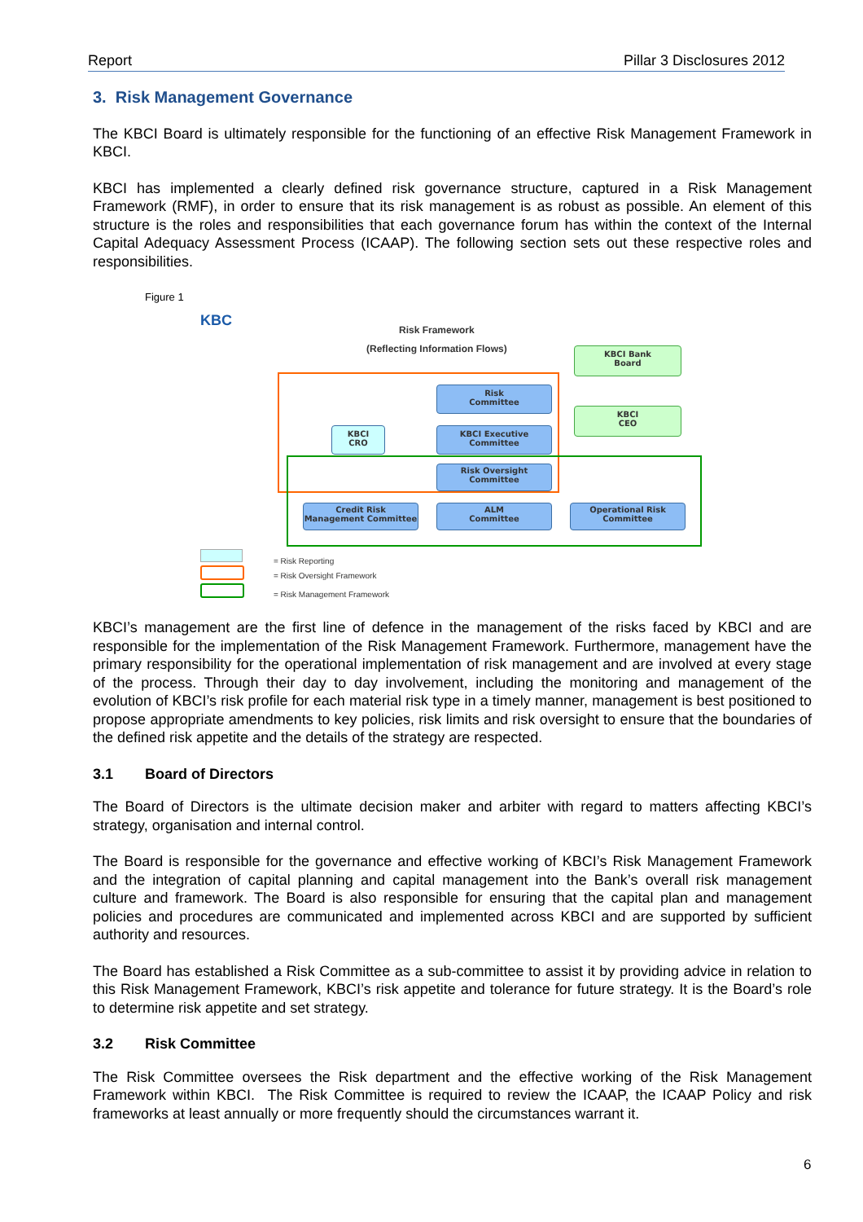Report Pillar 3 Disclosures 2012
3. Risk Management Governance
The KBCI Board is ultimately responsible for the functioning of an effective Risk Management Framework in KBCI.
KBCI has implemented a clearly defined risk governance structure, captured in a Risk Management Framework (RMF), in order to ensure that its risk management is as robust as possible. An element of this structure is the roles and responsibilities that each governance forum has within the context of the Internal Capital Adequacy Assessment Process (ICAAP). The following section sets out these respective roles and responsibilities.
Figure 1
KBC
Risk Framework
(Reflecting Information Flows)
KBCI Bank
Board
Risk
Committee
KBCI
CEO
KBCI
CRO
KBCI Executive
Committee
Risk Oversight
Committee
Credit Risk
Management Committee
ALM
Committee
Operational Risk
Committee
= Risk Reporting
= Risk Oversight Framework
= Risk Management Framework
KBCI’s management are the first line of defence in the management of the risks faced by KBCI and are responsible for the implementation of the Risk Management Framework. Furthermore, management have the primary responsibility for the operational implementation of risk management and are involved at every stage of the process. Through their day to day involvement, including the monitoring and management of the evolution of KBCI’s risk profile for each material risk type in a timely manner, management is best positioned to propose appropriate amendments to key policies, risk limits and risk oversight to ensure that the boundaries of the defined risk appetite and the details of the strategy are respected.
3.1 Board of Directors
The Board of Directors is the ultimate decision maker and arbiter with regard to matters affecting KBCI’s strategy, organisation and internal control.
The Board is responsible for the governance and effective working of KBCI’s Risk Management Framework and the integration of capital planning and capital management into the Bank’s overall risk management culture and framework. The Board is also responsible for ensuring that the capital plan and management policies and procedures are communicated and implemented across KBCI and are supported by sufficient authority and resources.
The Board has established a Risk Committee as a sub-committee to assist it by providing advice in relation to this Risk Management Framework, KBCI’s risk appetite and tolerance for future strategy. It is the Board’s role to determine risk appetite and set strategy.
3.2 Risk Committee
The Risk Committee oversees the Risk department and the effective working of the Risk Management Framework within KBCI. The Risk Committee is required to review the ICAAP, the ICAAP Policy and risk frameworks at least annually or more frequently should the circumstances warrant it.
6